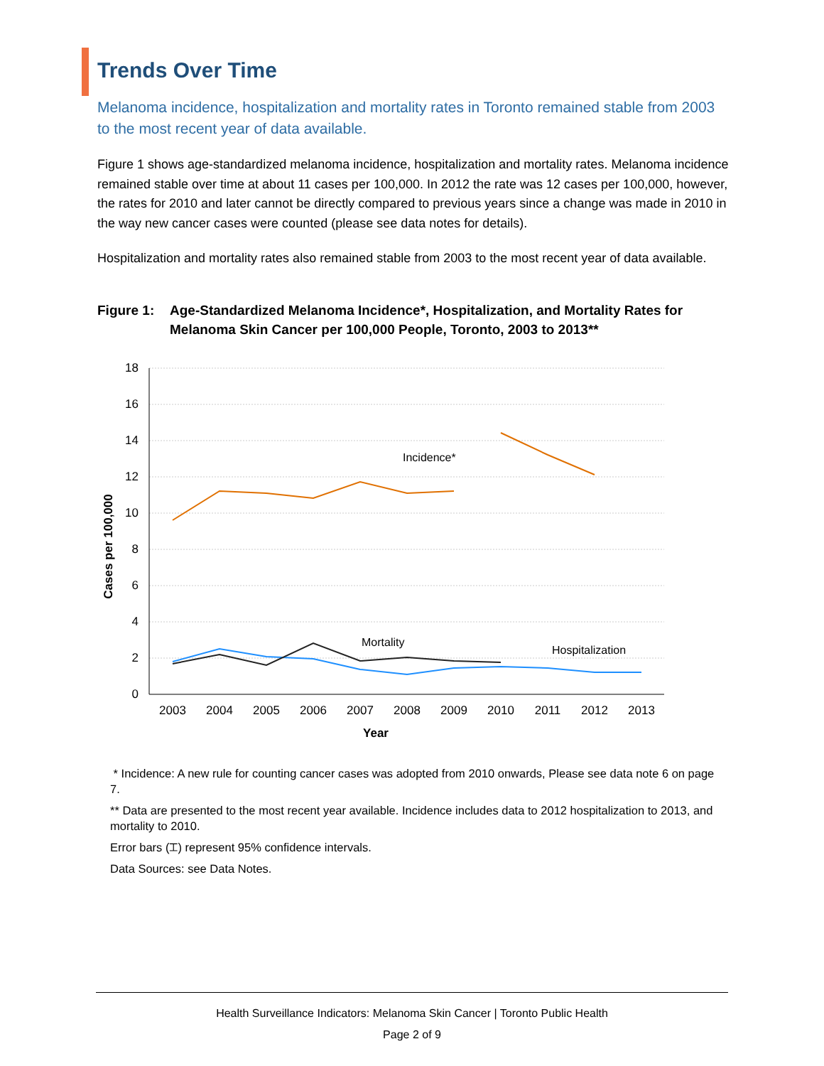Trends Over Time
Melanoma incidence, hospitalization and mortality rates in Toronto remained stable from 2003 to the most recent year of data available.
Figure 1 shows age-standardized melanoma incidence, hospitalization and mortality rates. Melanoma incidence remained stable over time at about 11 cases per 100,000. In 2012 the rate was 12 cases per 100,000, however, the rates for 2010 and later cannot be directly compared to previous years since a change was made in 2010 in the way new cancer cases were counted (please see data notes for details).
Hospitalization and mortality rates also remained stable from 2003 to the most recent year of data available.
Figure 1:
Age-Standardized Melanoma Incidence*, Hospitalization, and Mortality Rates for Melanoma Skin Cancer per 100,000 People, Toronto, 2003 to 2013**
18
16
14
12
10
8
6
4
2
0
2003
2004
2005
2006
2007
2008
2009
2010
2011
2012
2013
Year
Cases per 100,000
Incidence*
Mortality
Hospitalization
* Incidence: A new rule for counting cancer cases was adopted from 2010 onwards, Please see data note 6 on page 7.
** Data are presented to the most recent year available. Incidence includes data to 2012 hospitalization to 2013, and mortality to 2010.
Error bars (⌶) represent 95% confidence intervals.
Data Sources: see Data Notes.
Health Surveillance Indicators: Melanoma Skin Cancer | Toronto Public Health
Page 2 of 9